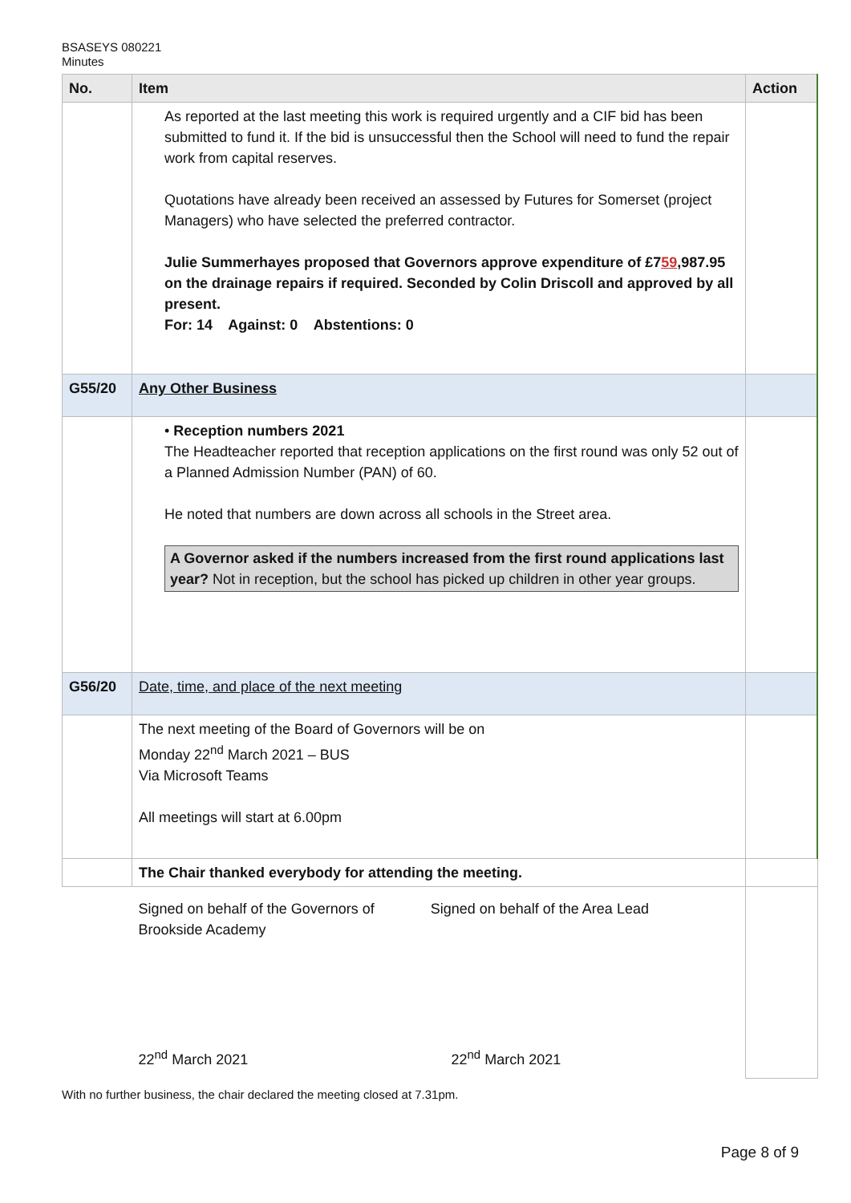BSASEYS 080221
Minutes
| No. | Item | Action |
| --- | --- | --- |
| | As reported at the last meeting this work is required urgently and a CIF bid has been submitted to fund it. If the bid is unsuccessful then the School will need to fund the repair work from capital reserves. Quotations have already been received an assessed by Futures for Somerset (project Managers) who have selected the preferred contractor. Julie Summerhayes proposed that Governors approve expenditure of £7 59 ,987.95 on the drainage repairs if required. Seconded by Colin Driscoll and approved by all present. For: 14 Against: 0 Abstentions: 0 | |
| G55/20 | Any Other Business | |
| | • Reception numbers 2021 The Headteacher reported that reception applications on the first round was only 52 out of a Planned Admission Number (PAN) of 60. He noted that numbers are down across all schools in the Street area. A Governor asked if the numbers increased from the first round applications last year? Not in reception, but the school has picked up children in other year groups. | |
| G56/20 | Date, time, and place of the next meeting | |
| | The next meeting of the Board of Governors will be on Monday 22<sup>nd</sup> March 2021 – BUS Via Microsoft Teams All meetings will start at 6.00pm | |
| | The Chair thanked everybody for attending the meeting. | |
| | Signed on behalf of the Governors of Brookside Academy Signed on behalf of the Area Lead 22<sup>nd</sup> March 2021 22<sup>nd</sup> March 2021 | |
With no further business, the chair declared the meeting closed at 7.31pm.
Page 8 of 9